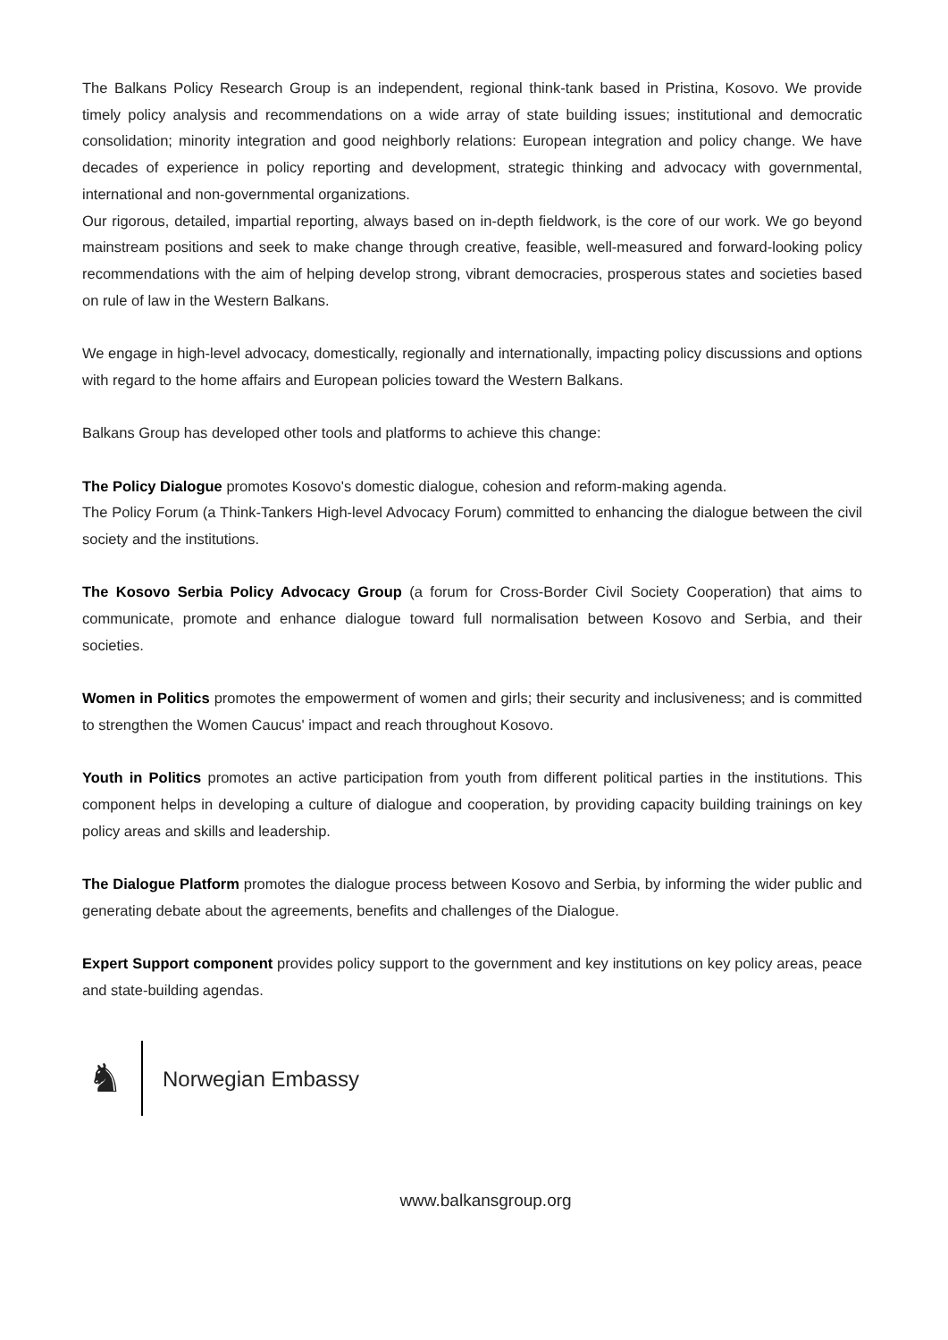The Balkans Policy Research Group is an independent, regional think-tank based in Pristina, Kosovo. We provide timely policy analysis and recommendations on a wide array of state building issues; institutional and democratic consolidation; minority integration and good neighborly relations: European integration and policy change. We have decades of experience in policy reporting and development, strategic thinking and advocacy with governmental, international and non-governmental organizations.
Our rigorous, detailed, impartial reporting, always based on in-depth fieldwork, is the core of our work. We go beyond mainstream positions and seek to make change through creative, feasible, well-measured and forward-looking policy recommendations with the aim of helping develop strong, vibrant democracies, prosperous states and societies based on rule of law in the Western Balkans.
We engage in high-level advocacy, domestically, regionally and internationally, impacting policy discussions and options with regard to the home affairs and European policies toward the Western Balkans.
Balkans Group has developed other tools and platforms to achieve this change:
The Policy Dialogue promotes Kosovo's domestic dialogue, cohesion and reform-making agenda.
The Policy Forum (a Think-Tankers High-level Advocacy Forum) committed to enhancing the dialogue between the civil society and the institutions.
The Kosovo Serbia Policy Advocacy Group (a forum for Cross-Border Civil Society Cooperation) that aims to communicate, promote and enhance dialogue toward full normalisation between Kosovo and Serbia, and their societies.
Women in Politics promotes the empowerment of women and girls; their security and inclusiveness; and is committed to strengthen the Women Caucus' impact and reach throughout Kosovo.
Youth in Politics promotes an active participation from youth from different political parties in the institutions. This component helps in developing a culture of dialogue and cooperation, by providing capacity building trainings on key policy areas and skills and leadership.
The Dialogue Platform promotes the dialogue process between Kosovo and Serbia, by informing the wider public and generating debate about the agreements, benefits and challenges of the Dialogue.
Expert Support component provides policy support to the government and key institutions on key policy areas, peace and state-building agendas.
♞
Norwegian Embassy
www.balkansgroup.org